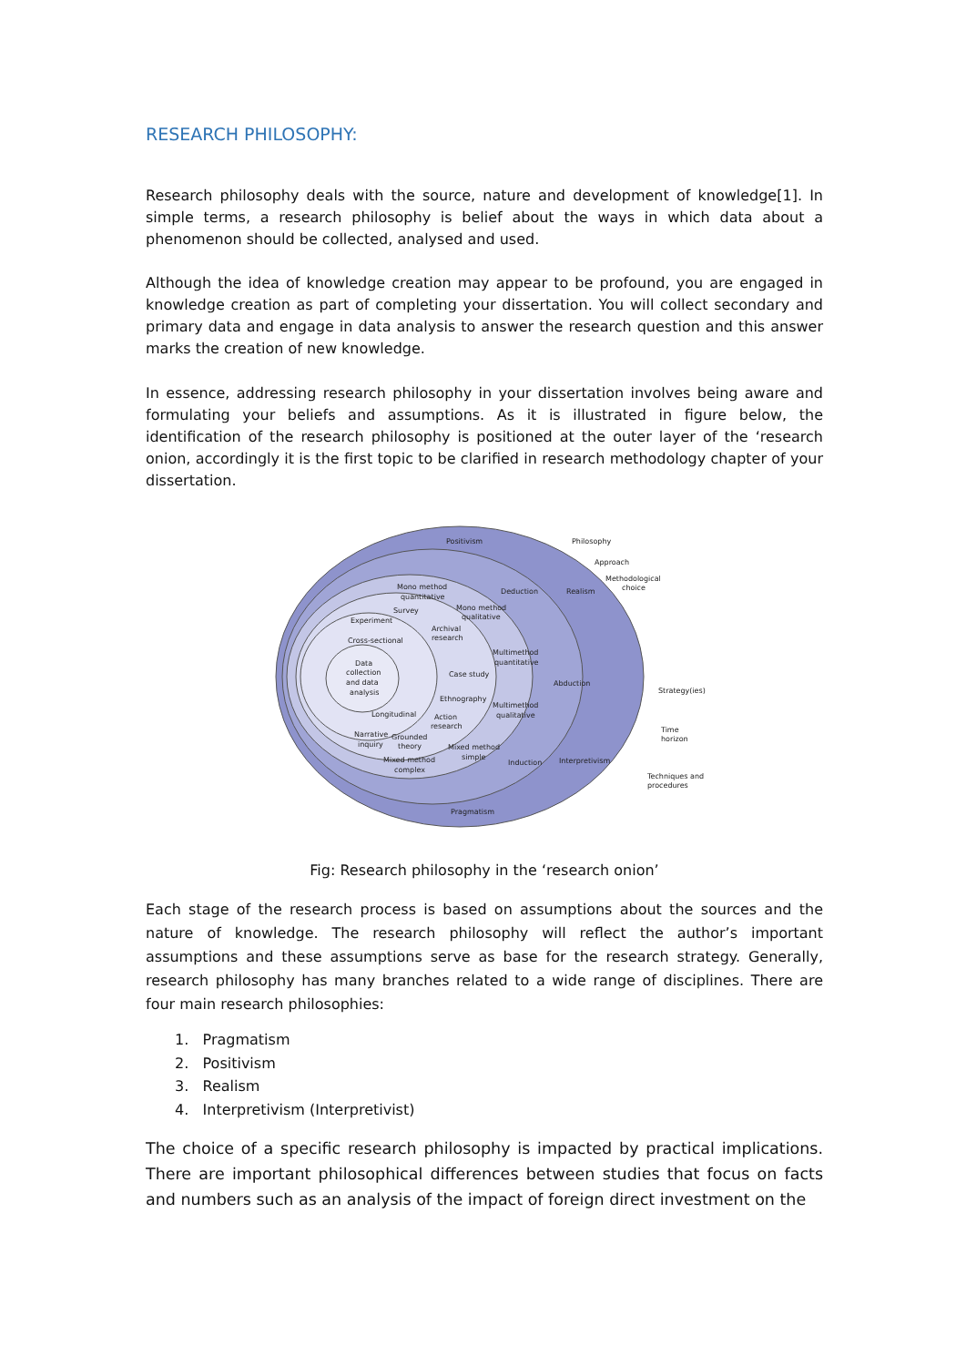RESEARCH PHILOSOPHY:
Research philosophy deals with the source, nature and development of knowledge[1]. In simple terms, a research philosophy is belief about the ways in which data about a phenomenon should be collected, analysed and used.
Although the idea of knowledge creation may appear to be profound, you are engaged in knowledge creation as part of completing your dissertation. You will collect secondary and primary data and engage in data analysis to answer the research question and this answer marks the creation of new knowledge.
In essence, addressing research philosophy in your dissertation involves being aware and formulating your beliefs and assumptions. As it is illustrated in figure below, the identification of the research philosophy is positioned at the outer layer of the ‘research onion, accordingly it is the first topic to be clarified in research methodology chapter of your dissertation.
Positivism
Philosophy
Approach
Methodological
choice
Deduction
Realism
Mono method
quantitative
Survey
Mono method
qualitative
Experiment
Archival
research
Cross-sectional
Multimethod
quantitative
Data
collection
and data
analysis
Case study
Abduction
Strategy(ies)
Ethnography
Multimethod
qualitative
Longitudinal
Action
research
Time
horizon
Narrative
Grounded
inquiry
theory
Mixed method
simple
Mixed method
complex
Induction
Interpretivism
Techniques and
procedures
Pragmatism
Fig: Research philosophy in the ‘research onion’
Each stage of the research process is based on assumptions about the sources and the nature of knowledge. The research philosophy will reflect the author’s important assumptions and these assumptions serve as base for the research strategy. Generally, research philosophy has many branches related to a wide range of disciplines. There are four main research philosophies:
1. Pragmatism
2. Positivism
3. Realism
4. Interpretivism (Interpretivist)
The choice of a specific research philosophy is impacted by practical implications. There are important philosophical differences between studies that focus on facts and numbers such as an analysis of the impact of foreign direct investment on the